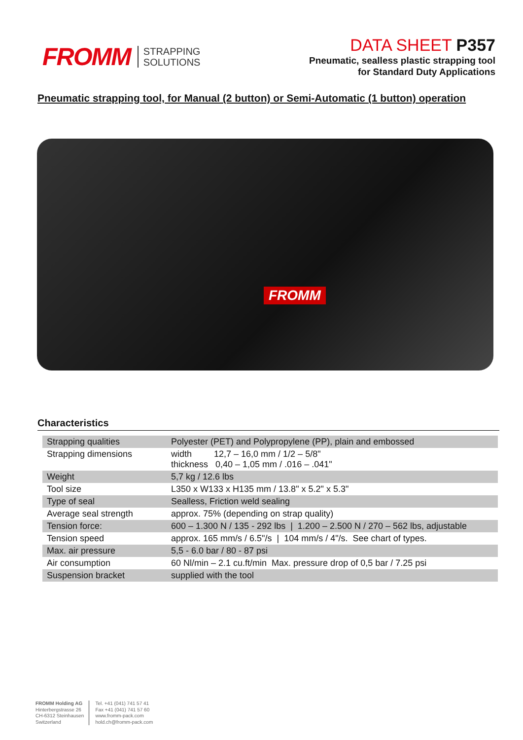FROMM STRAPPING
SOLUTIONS
DATA SHEET P357
Pneumatic, sealless plastic strapping tool
for Standard Duty Applications
Pneumatic strapping tool, for Manual (2 button) or Semi-Automatic (1 button) operation
FROMM
Characteristics
| Strapping qualities | Polyester (PET) and Polypropylene (PP), plain and embossed |
| Strapping dimensions | width 12,7 – 16,0 mm / 1/2 – 5/8" thickness 0,40 – 1,05 mm / .016 – .041" |
| Weight | 5,7 kg / 12.6 lbs |
| Tool size | L350 x W133 x H135 mm / 13.8" x 5.2" x 5.3" |
| Type of seal | Sealless, Friction weld sealing |
| Average seal strength | approx. 75% (depending on strap quality) |
| Tension force: | 600 – 1.300 N / 135 - 292 lbs / 1.200 – 2.500 N / 270 – 562 lbs, adjustable |
| Tension speed | approx. 165 mm/s / 6.5"/s / 104 mm/s / 4"/s. See chart of types. |
| Max. air pressure | 5,5 - 6.0 bar / 80 - 87 psi |
| Air consumption | 60 Nl/min – 2.1 cu.ft/min Max. pressure drop of 0,5 bar / 7.25 psi |
| Suspension bracket | supplied with the tool |
FROMM Holding AG
Hinterbergstrasse 26
CH-6312 Steinhausen
Switzerland
Tel. +41 (041) 741 57 41
Fax +41 (041) 741 57 60
www.fromm-pack.com
hold.ch@fromm-pack.com